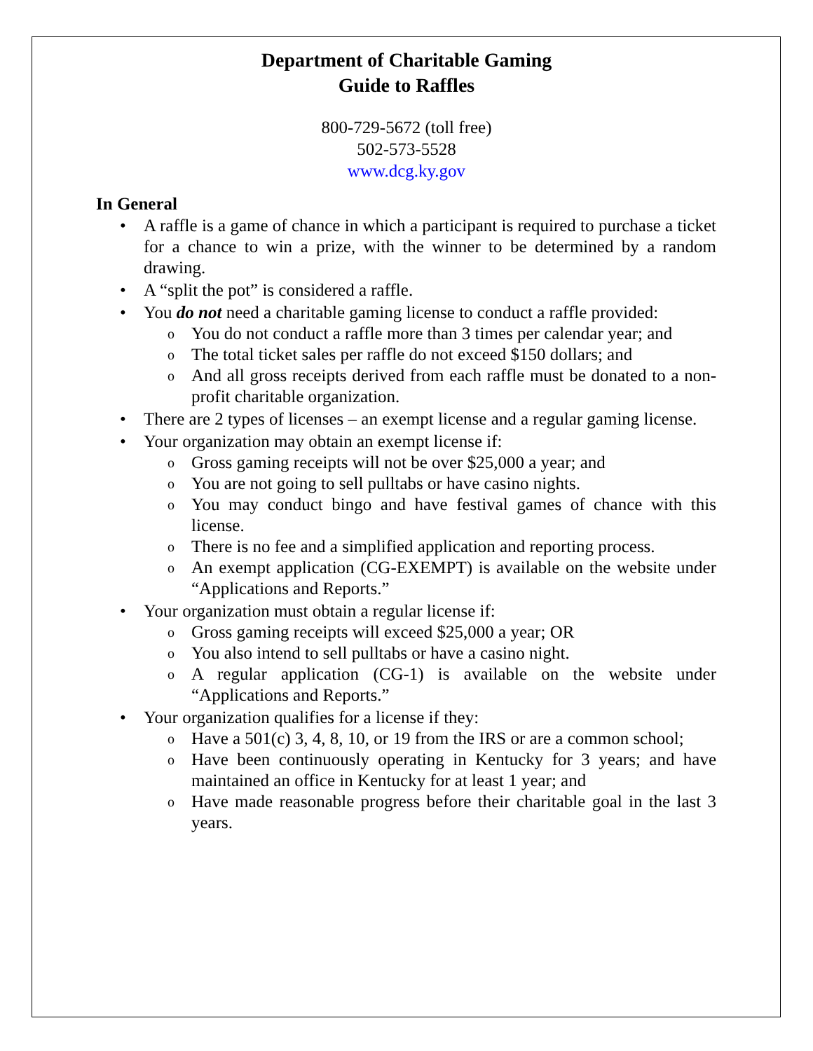Department of Charitable Gaming
Guide to Raffles
800-729-5672 (toll free)
502-573-5528
www.dcg.ky.gov
In General
• A raffle is a game of chance in which a participant is required to purchase a ticket for a chance to win a prize, with the winner to be determined by a random drawing.
• A “split the pot” is considered a raffle.
• You do not need a charitable gaming license to conduct a raffle provided:
o You do not conduct a raffle more than 3 times per calendar year; and
o The total ticket sales per raffle do not exceed $150 dollars; and
o And all gross receipts derived from each raffle must be donated to a non-profit charitable organization.
• There are 2 types of licenses – an exempt license and a regular gaming license.
• Your organization may obtain an exempt license if:
o Gross gaming receipts will not be over $25,000 a year; and
o You are not going to sell pulltabs or have casino nights.
o You may conduct bingo and have festival games of chance with this license.
o There is no fee and a simplified application and reporting process.
o An exempt application (CG-EXEMPT) is available on the website under “Applications and Reports.”
• Your organization must obtain a regular license if:
o Gross gaming receipts will exceed $25,000 a year; OR
o You also intend to sell pulltabs or have a casino night.
o A regular application (CG-1) is available on the website under “Applications and Reports.”
• Your organization qualifies for a license if they:
o Have a 501(c) 3, 4, 8, 10, or 19 from the IRS or are a common school;
o Have been continuously operating in Kentucky for 3 years; and have maintained an office in Kentucky for at least 1 year; and
o Have made reasonable progress before their charitable goal in the last 3 years.